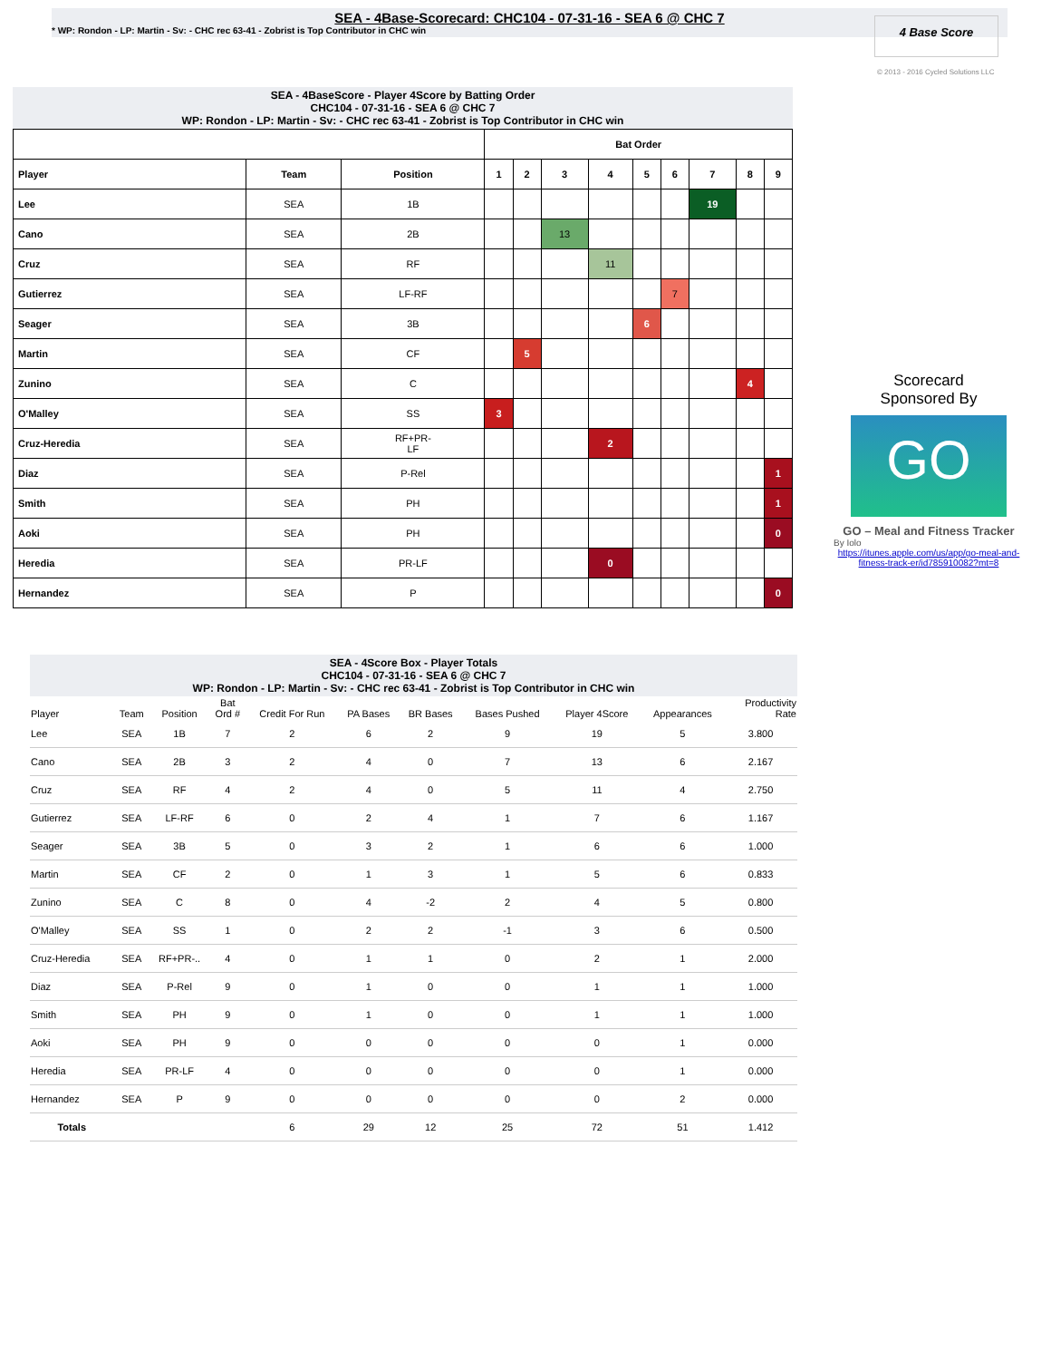SEA - 4Base-Scorecard: CHC104 - 07-31-16 - SEA 6 @ CHC 7
* WP: Rondon - LP: Martin - Sv: - CHC rec 63-41 - Zobrist is Top Contributor in CHC win
4 Base Score
© 2013 - 2016 Cycled Solutions LLC
SEA - 4BaseScore - Player 4Score by Batting Order
CHC104 - 07-31-16 - SEA 6 @ CHC 7
WP: Rondon - LP: Martin - Sv: - CHC rec 63-41 - Zobrist is Top Contributor in CHC win
| | | | Bat Order | | | | | | | | |
| --- | --- | --- | --- | --- | --- | --- | --- | --- | --- | --- | --- |
| Player | Team | Position | 1 | 2 | 3 | 4 | 5 | 6 | 7 | 8 | 9 |
| Lee | SEA | 1B | | | | | | | 19 | | |
| Cano | SEA | 2B | | | 13 | | | | | | |
| Cruz | SEA | RF | | | | 11 | | | | | |
| Gutierrez | SEA | LF-RF | | | | | | 7 | | | |
| Seager | SEA | 3B | | | | | 6 | | | | |
| Martin | SEA | CF | | 5 | | | | | | | |
| Zunino | SEA | C | | | | | | | | 4 | |
| O'Malley | SEA | SS | 3 | | | | | | | | |
| Cruz-Heredia | SEA | RF+PR- LF | | | | 2 | | | | | |
| Diaz | SEA | P-Rel | | | | | | | | | 1 |
| Smith | SEA | PH | | | | | | | | | 1 |
| Aoki | SEA | PH | | | | | | | | | 0 |
| Heredia | SEA | PR-LF | | | | 0 | | | | | |
| Hernandez | SEA | P | | | | | | | | | 0 |
Scorecard
Sponsored By
GO
GO – Meal and Fitness Tracker
By Iolo
https://itunes.apple.com/us/app/go-meal-and-fitness-track-er/id785910082?mt=8
SEA - 4Score Box - Player Totals
CHC104 - 07-31-16 - SEA 6 @ CHC 7
WP: Rondon - LP: Martin - Sv: - CHC rec 63-41 - Zobrist is Top Contributor in CHC win
| Player | Team | Position | Bat Ord # | Credit For Run | PA Bases | BR Bases | Bases Pushed | Player 4Score | Appearances | Productivity Rate |
| --- | --- | --- | --- | --- | --- | --- | --- | --- | --- | --- |
| Lee | SEA | 1B | 7 | 2 | 6 | 2 | 9 | 19 | 5 | 3.800 |
| Cano | SEA | 2B | 3 | 2 | 4 | 0 | 7 | 13 | 6 | 2.167 |
| Cruz | SEA | RF | 4 | 2 | 4 | 0 | 5 | 11 | 4 | 2.750 |
| Gutierrez | SEA | LF-RF | 6 | 0 | 2 | 4 | 1 | 7 | 6 | 1.167 |
| Seager | SEA | 3B | 5 | 0 | 3 | 2 | 1 | 6 | 6 | 1.000 |
| Martin | SEA | CF | 2 | 0 | 1 | 3 | 1 | 5 | 6 | 0.833 |
| Zunino | SEA | C | 8 | 0 | 4 | -2 | 2 | 4 | 5 | 0.800 |
| O'Malley | SEA | SS | 1 | 0 | 2 | 2 | -1 | 3 | 6 | 0.500 |
| Cruz-Heredia | SEA | RF+PR-.. | 4 | 0 | 1 | 1 | 0 | 2 | 1 | 2.000 |
| Diaz | SEA | P-Rel | 9 | 0 | 1 | 0 | 0 | 1 | 1 | 1.000 |
| Smith | SEA | PH | 9 | 0 | 1 | 0 | 0 | 1 | 1 | 1.000 |
| Aoki | SEA | PH | 9 | 0 | 0 | 0 | 0 | 0 | 1 | 0.000 |
| Heredia | SEA | PR-LF | 4 | 0 | 0 | 0 | 0 | 0 | 1 | 0.000 |
| Hernandez | SEA | P | 9 | 0 | 0 | 0 | 0 | 0 | 2 | 0.000 |
| Totals | | | | 6 | 29 | 12 | 25 | 72 | 51 | 1.412 |